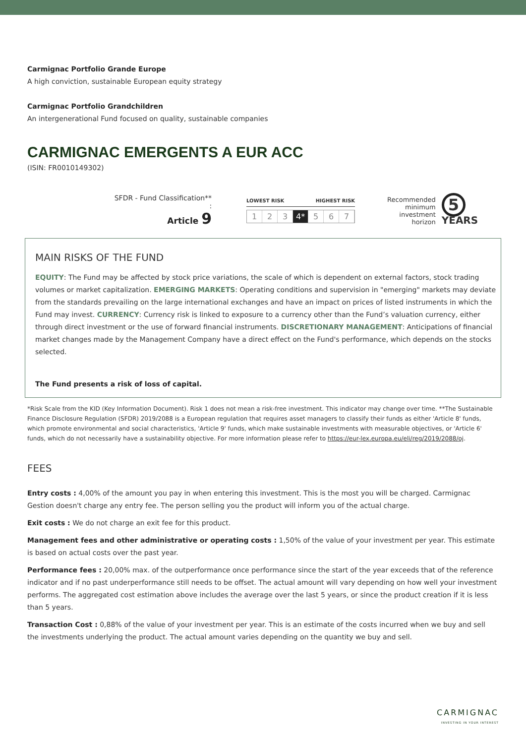Carmignac Portfolio Grande Europe
A high conviction, sustainable European equity strategy
Carmignac Portfolio Grandchildren
An intergenerational Fund focused on quality, sustainable companies
CARMIGNAC EMERGENTS A EUR ACC
(ISIN: FR0010149302)
SFDR - Fund Classification** :
Article 9
LOWEST RISK HIGHEST RISK
1 2 3 4* 5 6 7
Recommended
minimum
investment horizon
5 YEARS
MAIN RISKS OF THE FUND
EQUITY: The Fund may be affected by stock price variations, the scale of which is dependent on external factors, stock trading volumes or market capitalization. EMERGING MARKETS: Operating conditions and supervision in "emerging" markets may deviate from the standards prevailing on the large international exchanges and have an impact on prices of listed instruments in which the Fund may invest. CURRENCY: Currency risk is linked to exposure to a currency other than the Fund’s valuation currency, either through direct investment or the use of forward financial instruments. DISCRETIONARY MANAGEMENT: Anticipations of financial market changes made by the Management Company have a direct effect on the Fund's performance, which depends on the stocks selected.
The Fund presents a risk of loss of capital.
*Risk Scale from the KID (Key Information Document). Risk 1 does not mean a risk-free investment. This indicator may change over time. **The Sustainable Finance Disclosure Regulation (SFDR) 2019/2088 is a European regulation that requires asset managers to classify their funds as either 'Article 8' funds, which promote environmental and social characteristics, 'Article 9' funds, which make sustainable investments with measurable objectives, or 'Article 6' funds, which do not necessarily have a sustainability objective. For more information please refer to https://eur-lex.europa.eu/eli/reg/2019/2088/oj.
FEES
Entry costs : 4,00% of the amount you pay in when entering this investment. This is the most you will be charged. Carmignac Gestion doesn't charge any entry fee. The person selling you the product will inform you of the actual charge.
Exit costs : We do not charge an exit fee for this product.
Management fees and other administrative or operating costs : 1,50% of the value of your investment per year. This estimate is based on actual costs over the past year.
Performance fees : 20,00% max. of the outperformance once performance since the start of the year exceeds that of the reference indicator and if no past underperformance still needs to be offset. The actual amount will vary depending on how well your investment performs. The aggregated cost estimation above includes the average over the last 5 years, or since the product creation if it is less than 5 years.
Transaction Cost : 0,88% of the value of your investment per year. This is an estimate of the costs incurred when we buy and sell the investments underlying the product. The actual amount varies depending on the quantity we buy and sell.
CARMIGNAC
INVESTING IN YOUR INTEREST